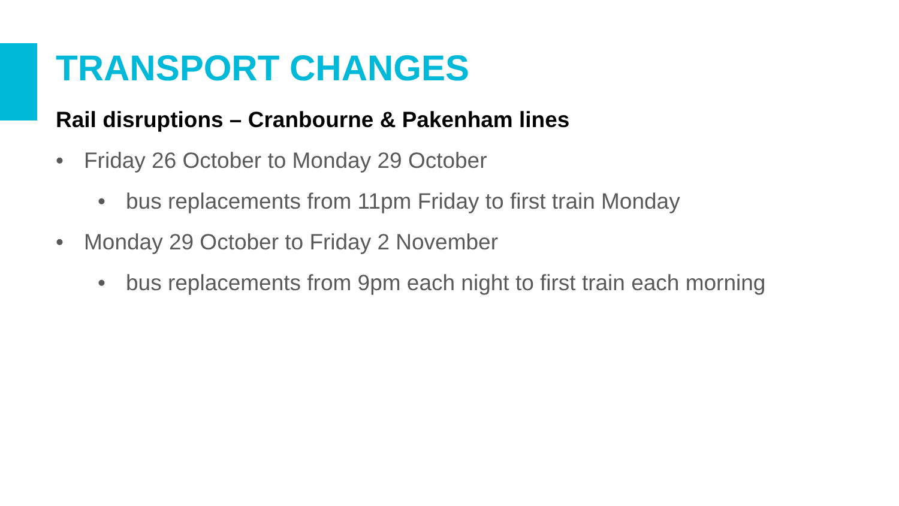TRANSPORT CHANGES
Rail disruptions – Cranbourne & Pakenham lines
• Friday 26 October to Monday 29 October
• bus replacements from 11pm Friday to first train Monday
• Monday 29 October to Friday 2 November
• bus replacements from 9pm each night to first train each morning